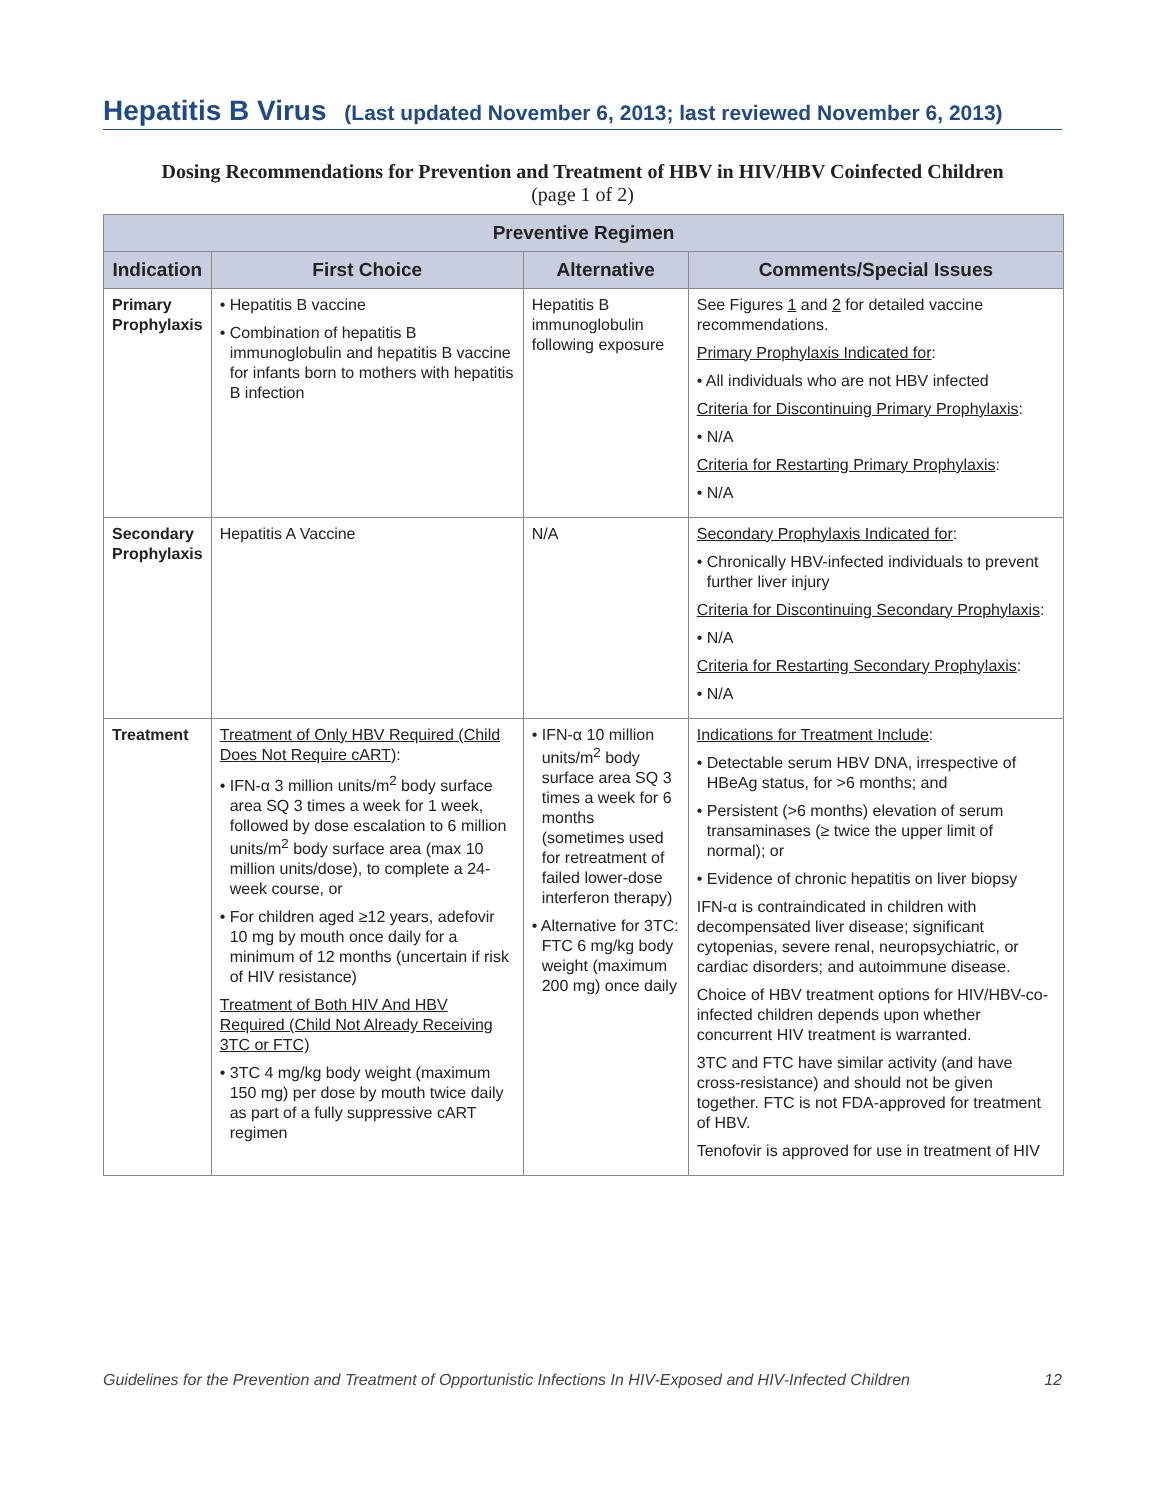Hepatitis B Virus (Last updated November 6, 2013; last reviewed November 6, 2013)
Dosing Recommendations for Prevention and Treatment of HBV in HIV/HBV Coinfected Children
(page 1 of 2)
| Preventive Regimen | | | |
| --- | --- | --- | --- |
| Indication | First Choice | Alternative | Comments/Special Issues |
| Primary Prophylaxis | • Hepatitis B vaccine • Combination of hepatitis B immunoglobulin and hepatitis B vaccine for infants born to mothers with hepatitis B infection | Hepatitis B immunoglobulin following exposure | See Figures 1 and 2 for detailed vaccine recommendations. Primary Prophylaxis Indicated for : • All individuals who are not HBV infected Criteria for Discontinuing Primary Prophylaxis : • N/A Criteria for Restarting Primary Prophylaxis : • N/A |
| Secondary Prophylaxis | Hepatitis A Vaccine | N/A | Secondary Prophylaxis Indicated for : • Chronically HBV-infected individuals to prevent further liver injury Criteria for Discontinuing Secondary Prophylaxis : • N/A Criteria for Restarting Secondary Prophylaxis : • N/A |
| Treatment | Treatment of Only HBV Required (Child Does Not Require cART) : • IFN-α 3 million units/m<sup>2</sup> body surface area SQ 3 times a week for 1 week, followed by dose escalation to 6 million units/m<sup>2</sup> body surface area (max 10 million units/dose), to complete a 24-week course, or • For children aged ≥12 years, adefovir 10 mg by mouth once daily for a minimum of 12 months (uncertain if risk of HIV resistance) Treatment of Both HIV And HBV Required (Child Not Already Receiving 3TC or FTC) • 3TC 4 mg/kg body weight (maximum 150 mg) per dose by mouth twice daily as part of a fully suppressive cART regimen | • IFN-α 10 million units/m<sup>2</sup> body surface area SQ 3 times a week for 6 months (sometimes used for retreatment of failed lower-dose interferon therapy) • Alternative for 3TC: FTC 6 mg/kg body weight (maximum 200 mg) once daily | Indications for Treatment Include : • Detectable serum HBV DNA, irrespective of HBeAg status, for >6 months; and • Persistent (>6 months) elevation of serum transaminases (≥ twice the upper limit of normal); or • Evidence of chronic hepatitis on liver biopsy IFN-α is contraindicated in children with decompensated liver disease; significant cytopenias, severe renal, neuropsychiatric, or cardiac disorders; and autoimmune disease. Choice of HBV treatment options for HIV/HBV-co-infected children depends upon whether concurrent HIV treatment is warranted. 3TC and FTC have similar activity (and have cross-resistance) and should not be given together. FTC is not FDA-approved for treatment of HBV. Tenofovir is approved for use in treatment of HIV |
Guidelines for the Prevention and Treatment of Opportunistic Infections In HIV-Exposed and HIV-Infected Children 12